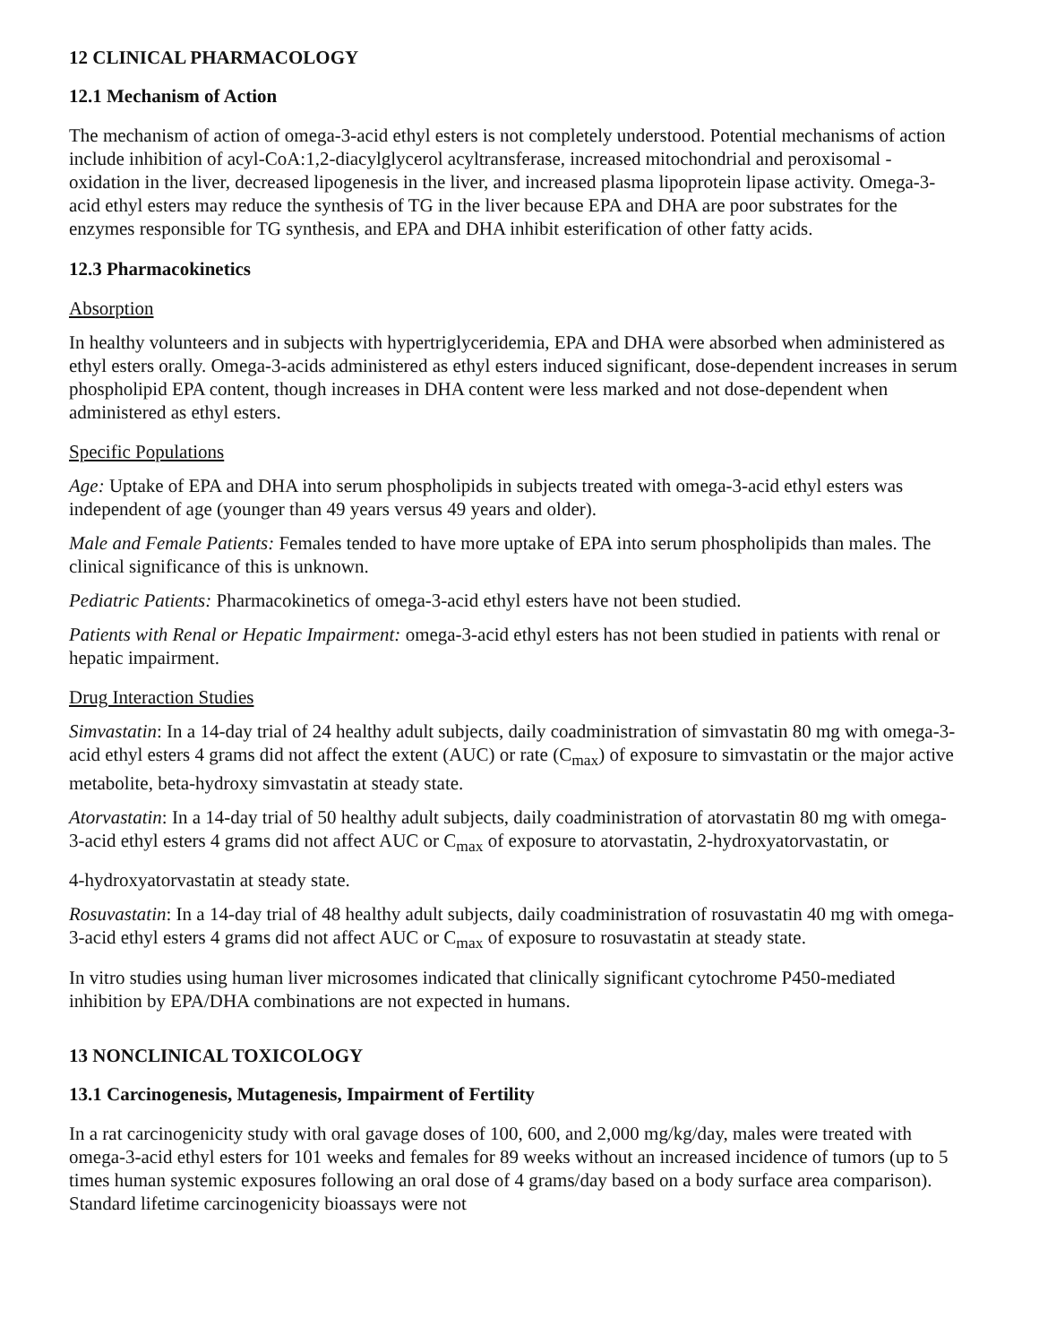12 CLINICAL PHARMACOLOGY
12.1 Mechanism of Action
The mechanism of action of omega-3-acid ethyl esters is not completely understood. Potential mechanisms of action include inhibition of acyl-CoA:1,2-diacylglycerol acyltransferase, increased mitochondrial and peroxisomal -oxidation in the liver, decreased lipogenesis in the liver, and increased plasma lipoprotein lipase activity. Omega-3-acid ethyl esters may reduce the synthesis of TG in the liver because EPA and DHA are poor substrates for the enzymes responsible for TG synthesis, and EPA and DHA inhibit esterification of other fatty acids.
12.3 Pharmacokinetics
Absorption
In healthy volunteers and in subjects with hypertriglyceridemia, EPA and DHA were absorbed when administered as ethyl esters orally. Omega-3-acids administered as ethyl esters induced significant, dose-dependent increases in serum phospholipid EPA content, though increases in DHA content were less marked and not dose-dependent when administered as ethyl esters.
Specific Populations
Age: Uptake of EPA and DHA into serum phospholipids in subjects treated with omega-3-acid ethyl esters was independent of age (younger than 49 years versus 49 years and older).
Male and Female Patients: Females tended to have more uptake of EPA into serum phospholipids than males. The clinical significance of this is unknown.
Pediatric Patients: Pharmacokinetics of omega-3-acid ethyl esters have not been studied.
Patients with Renal or Hepatic Impairment: omega-3-acid ethyl esters has not been studied in patients with renal or hepatic impairment.
Drug Interaction Studies
Simvastatin: In a 14-day trial of 24 healthy adult subjects, daily coadministration of simvastatin 80 mg with omega-3-acid ethyl esters 4 grams did not affect the extent (AUC) or rate (C<sub>max</sub>) of exposure to simvastatin or the major active metabolite, beta-hydroxy simvastatin at steady state.
Atorvastatin: In a 14-day trial of 50 healthy adult subjects, daily coadministration of atorvastatin 80 mg with omega-3-acid ethyl esters 4 grams did not affect AUC or C<sub>max</sub> of exposure to atorvastatin, 2-hydroxyatorvastatin, or
4-hydroxyatorvastatin at steady state.
Rosuvastatin: In a 14-day trial of 48 healthy adult subjects, daily coadministration of rosuvastatin 40 mg with omega-3-acid ethyl esters 4 grams did not affect AUC or C<sub>max</sub> of exposure to rosuvastatin at steady state.
In vitro studies using human liver microsomes indicated that clinically significant cytochrome P450-mediated inhibition by EPA/DHA combinations are not expected in humans.
13 NONCLINICAL TOXICOLOGY
13.1 Carcinogenesis, Mutagenesis, Impairment of Fertility
In a rat carcinogenicity study with oral gavage doses of 100, 600, and 2,000 mg/kg/day, males were treated with omega-3-acid ethyl esters for 101 weeks and females for 89 weeks without an increased incidence of tumors (up to 5 times human systemic exposures following an oral dose of 4 grams/day based on a body surface area comparison). Standard lifetime carcinogenicity bioassays were not